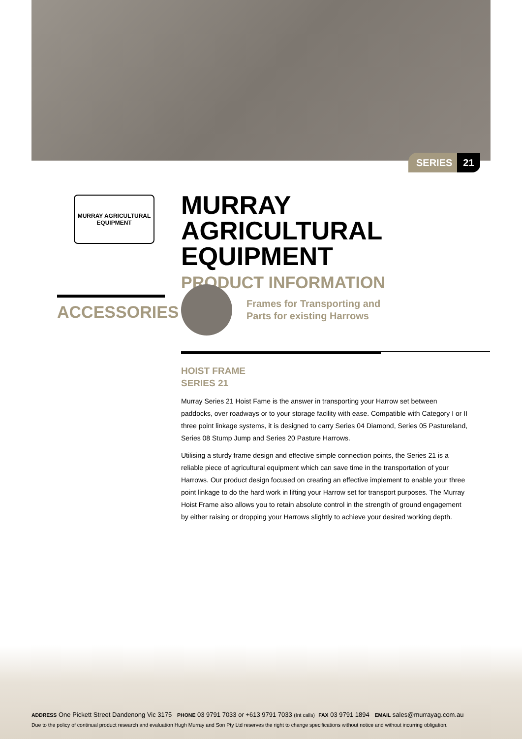SERIES 21
MURRAY AGRICULTURAL
EQUIPMENT
MURRAY AGRICULTURAL EQUIPMENT
PRODUCT INFORMATION
ACCESSORIES
Frames for Transporting and
Parts for existing Harrows
HOIST FRAME
SERIES 21
Murray Series 21 Hoist Fame is the answer in transporting your Harrow set between paddocks, over roadways or to your storage facility with ease. Compatible with Category I or II three point linkage systems, it is designed to carry Series 04 Diamond, Series 05 Pastureland, Series 08 Stump Jump and Series 20 Pasture Harrows.
Utilising a sturdy frame design and effective simple connection points, the Series 21 is a reliable piece of agricultural equipment which can save time in the transportation of your Harrows. Our product design focused on creating an effective implement to enable your three point linkage to do the hard work in lifting your Harrow set for transport purposes. The Murray Hoist Frame also allows you to retain absolute control in the strength of ground engagement by either raising or dropping your Harrows slightly to achieve your desired working depth.
ADDRESS One Pickett Street Dandenong Vic 3175 PHONE 03 9791 7033 or +613 9791 7033 (Int calls) FAX 03 9791 1894 EMAIL sales@murrayag.com.au
Due to the policy of continual product research and evaluation Hugh Murray and Son Pty Ltd reserves the right to change specifications without notice and without incurring obligation.